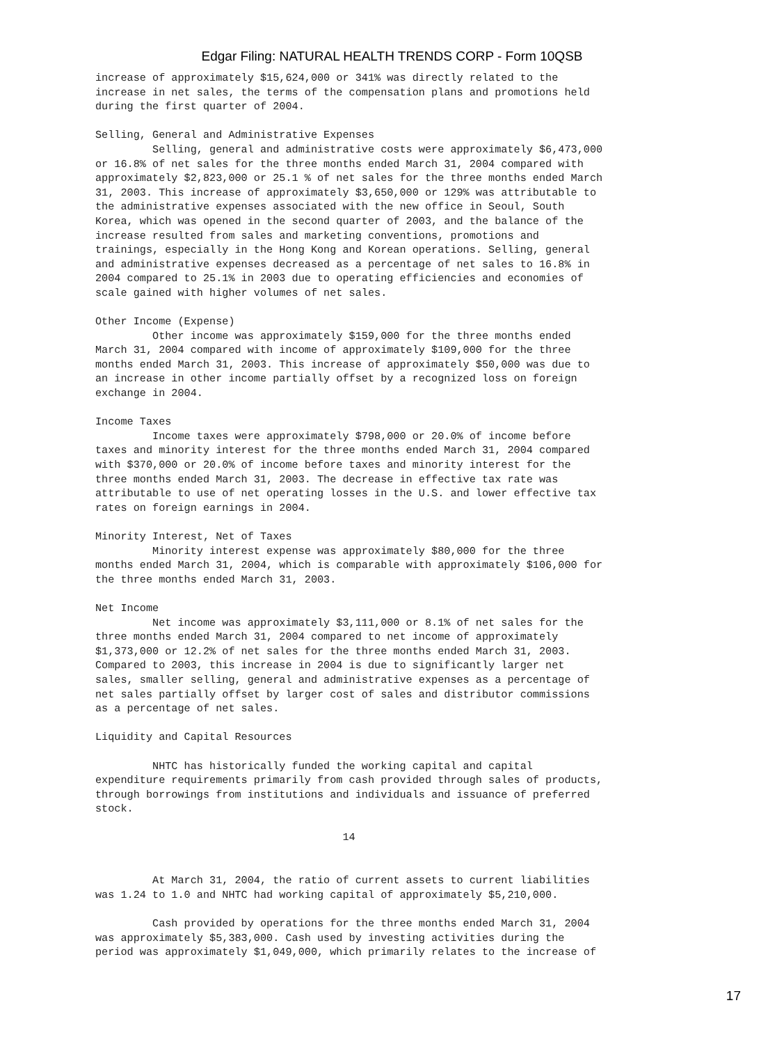Edgar Filing: NATURAL HEALTH TRENDS CORP - Form 10QSB
increase of approximately $15,624,000 or 341% was directly related to the
increase in net sales, the terms of the compensation plans and promotions held
during the first quarter of 2004.

Selling, General and Administrative Expenses
         Selling, general and administrative costs were approximately $6,473,000
or 16.8% of net sales for the three months ended March 31, 2004 compared with
approximately $2,823,000 or 25.1 % of net sales for the three months ended March
31, 2003. This increase of approximately $3,650,000 or 129% was attributable to
the administrative expenses associated with the new office in Seoul, South
Korea, which was opened in the second quarter of 2003, and the balance of the
increase resulted from sales and marketing conventions, promotions and
trainings, especially in the Hong Kong and Korean operations. Selling, general
and administrative expenses decreased as a percentage of net sales to 16.8% in
2004 compared to 25.1% in 2003 due to operating efficiencies and economies of
scale gained with higher volumes of net sales.

Other Income (Expense)
         Other income was approximately $159,000 for the three months ended
March 31, 2004 compared with income of approximately $109,000 for the three
months ended March 31, 2003. This increase of approximately $50,000 was due to
an increase in other income partially offset by a recognized loss on foreign
exchange in 2004.

Income Taxes
         Income taxes were approximately $798,000 or 20.0% of income before
taxes and minority interest for the three months ended March 31, 2004 compared
with $370,000 or 20.0% of income before taxes and minority interest for the
three months ended March 31, 2003. The decrease in effective tax rate was
attributable to use of net operating losses in the U.S. and lower effective tax
rates on foreign earnings in 2004.

Minority Interest, Net of Taxes
         Minority interest expense was approximately $80,000 for the three
months ended March 31, 2004, which is comparable with approximately $106,000 for
the three months ended March 31, 2003.

Net Income
         Net income was approximately $3,111,000 or 8.1% of net sales for the
three months ended March 31, 2004 compared to net income of approximately
$1,373,000 or 12.2% of net sales for the three months ended March 31, 2003.
Compared to 2003, this increase in 2004 is due to significantly larger net
sales, smaller selling, general and administrative expenses as a percentage of
net sales partially offset by larger cost of sales and distributor commissions
as a percentage of net sales.

Liquidity and Capital Resources

         NHTC has historically funded the working capital and capital
expenditure requirements primarily from cash provided through sales of products,
through borrowings from institutions and individuals and issuance of preferred
stock.

                                       14


         At March 31, 2004, the ratio of current assets to current liabilities
was 1.24 to 1.0 and NHTC had working capital of approximately $5,210,000.

         Cash provided by operations for the three months ended March 31, 2004
was approximately $5,383,000. Cash used by investing activities during the
period was approximately $1,049,000, which primarily relates to the increase of
17